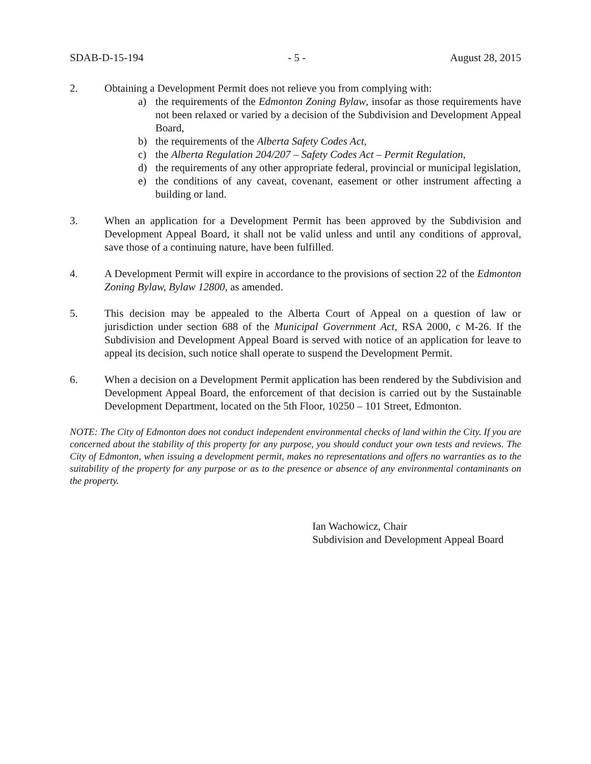SDAB-D-15-194 - 5 - August 28, 2015
2. Obtaining a Development Permit does not relieve you from complying with:
a) the requirements of the Edmonton Zoning Bylaw, insofar as those requirements have not been relaxed or varied by a decision of the Subdivision and Development Appeal Board,
b) the requirements of the Alberta Safety Codes Act,
c) the Alberta Regulation 204/207 – Safety Codes Act – Permit Regulation,
d) the requirements of any other appropriate federal, provincial or municipal legislation,
e) the conditions of any caveat, covenant, easement or other instrument affecting a building or land.
3. When an application for a Development Permit has been approved by the Subdivision and Development Appeal Board, it shall not be valid unless and until any conditions of approval, save those of a continuing nature, have been fulfilled.
4. A Development Permit will expire in accordance to the provisions of section 22 of the Edmonton Zoning Bylaw, Bylaw 12800, as amended.
5. This decision may be appealed to the Alberta Court of Appeal on a question of law or jurisdiction under section 688 of the Municipal Government Act, RSA 2000, c M-26. If the Subdivision and Development Appeal Board is served with notice of an application for leave to appeal its decision, such notice shall operate to suspend the Development Permit.
6. When a decision on a Development Permit application has been rendered by the Subdivision and Development Appeal Board, the enforcement of that decision is carried out by the Sustainable Development Department, located on the 5th Floor, 10250 – 101 Street, Edmonton.
NOTE: The City of Edmonton does not conduct independent environmental checks of land within the City. If you are concerned about the stability of this property for any purpose, you should conduct your own tests and reviews. The City of Edmonton, when issuing a development permit, makes no representations and offers no warranties as to the suitability of the property for any purpose or as to the presence or absence of any environmental contaminants on the property.
Ian Wachowicz, Chair
Subdivision and Development Appeal Board